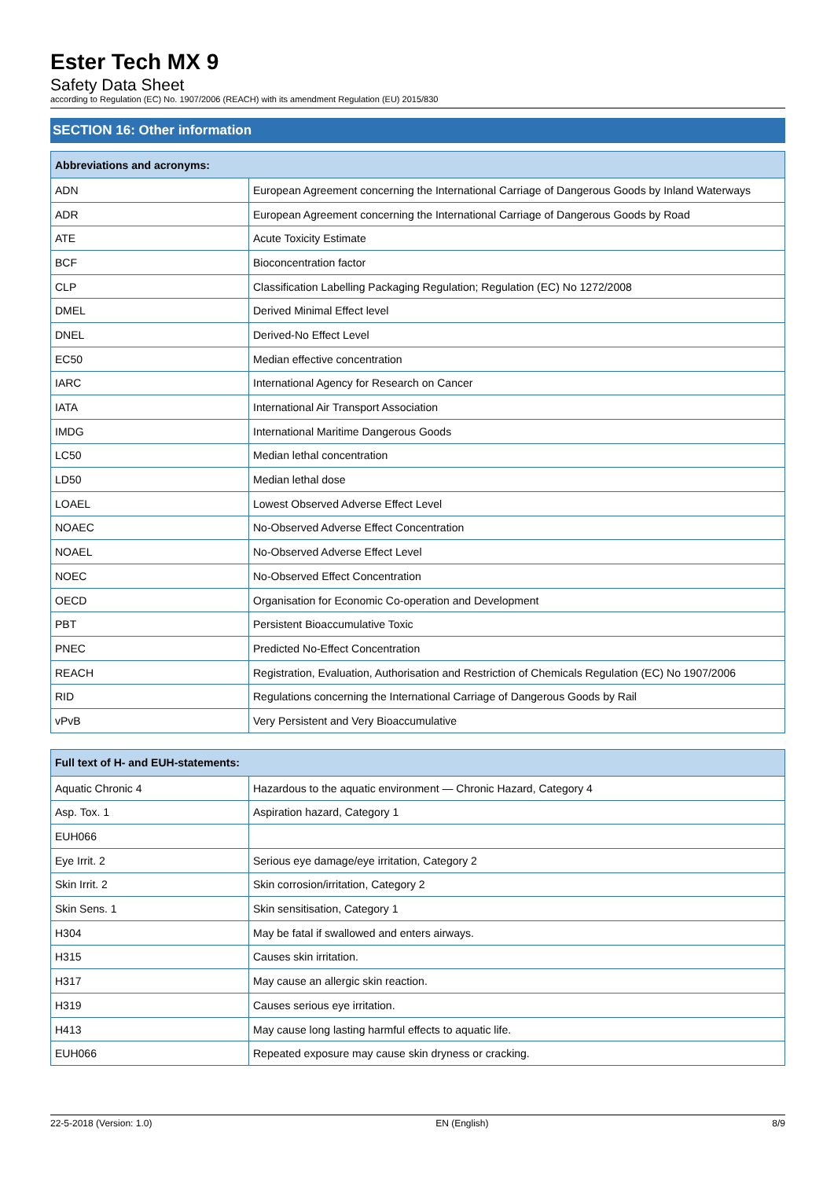Ester Tech MX 9
Safety Data Sheet
according to Regulation (EC) No. 1907/2006 (REACH) with its amendment Regulation (EU) 2015/830
SECTION 16: Other information
| Abbreviations and acronyms: | |
| --- | --- |
| ADN | European Agreement concerning the International Carriage of Dangerous Goods by Inland Waterways |
| ADR | European Agreement concerning the International Carriage of Dangerous Goods by Road |
| ATE | Acute Toxicity Estimate |
| BCF | Bioconcentration factor |
| CLP | Classification Labelling Packaging Regulation; Regulation (EC) No 1272/2008 |
| DMEL | Derived Minimal Effect level |
| DNEL | Derived-No Effect Level |
| EC50 | Median effective concentration |
| IARC | International Agency for Research on Cancer |
| IATA | International Air Transport Association |
| IMDG | International Maritime Dangerous Goods |
| LC50 | Median lethal concentration |
| LD50 | Median lethal dose |
| LOAEL | Lowest Observed Adverse Effect Level |
| NOAEC | No-Observed Adverse Effect Concentration |
| NOAEL | No-Observed Adverse Effect Level |
| NOEC | No-Observed Effect Concentration |
| OECD | Organisation for Economic Co-operation and Development |
| PBT | Persistent Bioaccumulative Toxic |
| PNEC | Predicted No-Effect Concentration |
| REACH | Registration, Evaluation, Authorisation and Restriction of Chemicals Regulation (EC) No 1907/2006 |
| RID | Regulations concerning the International Carriage of Dangerous Goods by Rail |
| vPvB | Very Persistent and Very Bioaccumulative |
| Full text of H- and EUH-statements: | |
| --- | --- |
| Aquatic Chronic 4 | Hazardous to the aquatic environment — Chronic Hazard, Category 4 |
| Asp. Tox. 1 | Aspiration hazard, Category 1 |
| EUH066 | |
| Eye Irrit. 2 | Serious eye damage/eye irritation, Category 2 |
| Skin Irrit. 2 | Skin corrosion/irritation, Category 2 |
| Skin Sens. 1 | Skin sensitisation, Category 1 |
| H304 | May be fatal if swallowed and enters airways. |
| H315 | Causes skin irritation. |
| H317 | May cause an allergic skin reaction. |
| H319 | Causes serious eye irritation. |
| H413 | May cause long lasting harmful effects to aquatic life. |
| EUH066 | Repeated exposure may cause skin dryness or cracking. |
22-5-2018 (Version: 1.0) EN (English) 8/9